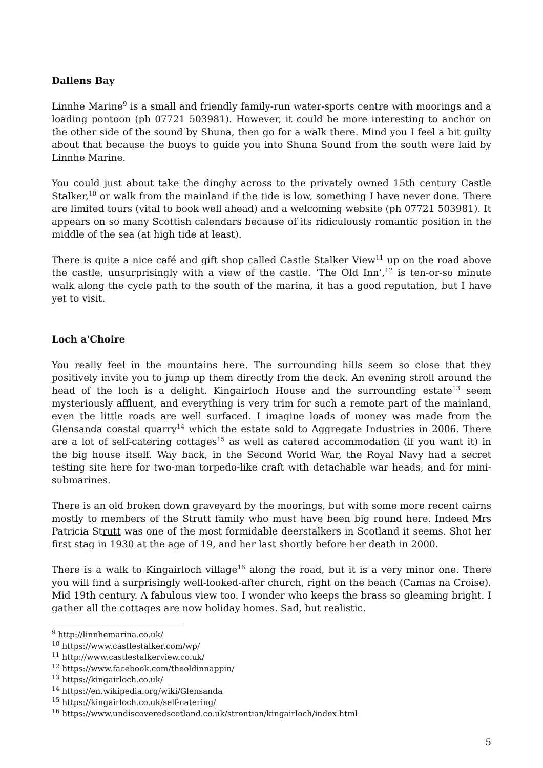Dallens Bay
Linnhe Marine<sup>9</sup> is a small and friendly family-run water-sports centre with moorings and a loading pontoon (ph 07721 503981). However, it could be more interesting to anchor on the other side of the sound by Shuna, then go for a walk there. Mind you I feel a bit guilty about that because the buoys to guide you into Shuna Sound from the south were laid by Linnhe Marine.
You could just about take the dinghy across to the privately owned 15th century Castle Stalker,<sup>10</sup> or walk from the mainland if the tide is low, something I have never done. There are limited tours (vital to book well ahead) and a welcoming website (ph 07721 503981). It appears on so many Scottish calendars because of its ridiculously romantic position in the middle of the sea (at high tide at least).
There is quite a nice café and gift shop called Castle Stalker View<sup>11</sup> up on the road above the castle, unsurprisingly with a view of the castle. ‘The Old Inn’,<sup>12</sup> is ten-or-so minute walk along the cycle path to the south of the marina, it has a good reputation, but I have yet to visit.
Loch a'Choire
You really feel in the mountains here. The surrounding hills seem so close that they positively invite you to jump up them directly from the deck. An evening stroll around the head of the loch is a delight. Kingairloch House and the surrounding estate<sup>13</sup> seem mysteriously affluent, and everything is very trim for such a remote part of the mainland, even the little roads are well surfaced. I imagine loads of money was made from the Glensanda coastal quarry<sup>14</sup> which the estate sold to Aggregate Industries in 2006. There are a lot of self-catering cottages<sup>15</sup> as well as catered accommodation (if you want it) in the big house itself. Way back, in the Second World War, the Royal Navy had a secret testing site here for two-man torpedo-like craft with detachable war heads, and for mini-submarines.
There is an old broken down graveyard by the moorings, but with some more recent cairns mostly to members of the Strutt family who must have been big round here. Indeed Mrs Patricia Strutt was one of the most formidable deerstalkers in Scotland it seems. Shot her first stag in 1930 at the age of 19, and her last shortly before her death in 2000.
There is a walk to Kingairloch village<sup>16</sup> along the road, but it is a very minor one. There you will find a surprisingly well-looked-after church, right on the beach (Camas na Croise). Mid 19th century. A fabulous view too. I wonder who keeps the brass so gleaming bright. I gather all the cottages are now holiday homes. Sad, but realistic.
<sup>9</sup> http://linnhemarina.co.uk/
<sup>10</sup> https://www.castlestalker.com/wp/
<sup>11</sup> http://www.castlestalkerview.co.uk/
<sup>12</sup> https://www.facebook.com/theoldinnappin/
<sup>13</sup> https://kingairloch.co.uk/
<sup>14</sup> https://en.wikipedia.org/wiki/Glensanda
<sup>15</sup> https://kingairloch.co.uk/self-catering/
<sup>16</sup> https://www.undiscoveredscotland.co.uk/strontian/kingairloch/index.html
5